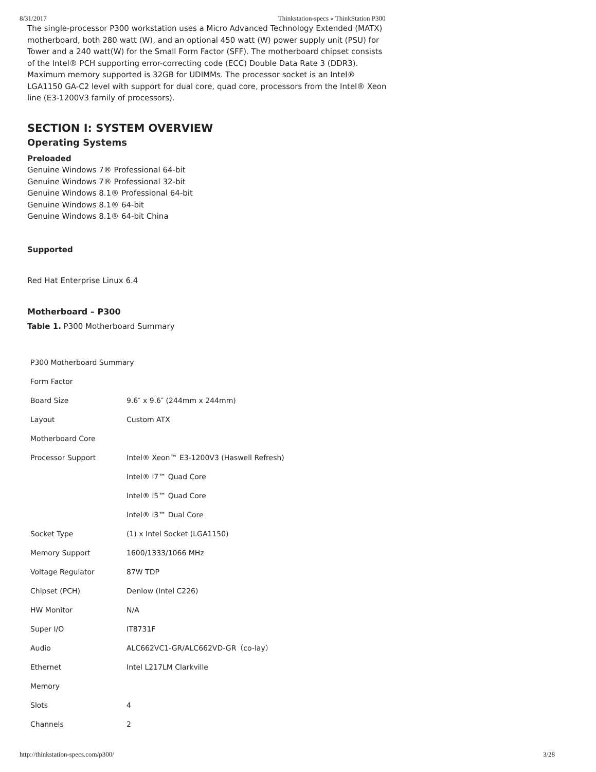8/31/2017 Thinkstation-specs » ThinkStation P300
The single-processor P300 workstation uses a Micro Advanced Technology Extended (MATX) motherboard, both 280 watt (W), and an optional 450 watt (W) power supply unit (PSU) for Tower and a 240 watt(W) for the Small Form Factor (SFF). The motherboard chipset consists of the Intel® PCH supporting error-correcting code (ECC) Double Data Rate 3 (DDR3). Maximum memory supported is 32GB for UDIMMs. The processor socket is an Intel® LGA1150 GA-C2 level with support for dual core, quad core, processors from the Intel® Xeon line (E3-1200V3 family of processors).
SECTION I: SYSTEM OVERVIEW
Operating Systems
Preloaded
Genuine Windows 7® Professional 64-bit
Genuine Windows 7® Professional 32-bit
Genuine Windows 8.1® Professional 64-bit
Genuine Windows 8.1® 64-bit
Genuine Windows 8.1® 64-bit China
Supported
Red Hat Enterprise Linux 6.4
Motherboard – P300
Table 1. P300 Motherboard Summary
| P300 Motherboard Summary | |
| Form Factor | |
| Board Size | 9.6″ x 9.6″ (244mm x 244mm) |
| Layout | Custom ATX |
| Motherboard Core | |
| Processor Support | Intel® Xeon™ E3-1200V3 (Haswell Refresh) |
| | Intel® i7™ Quad Core |
| | Intel® i5™ Quad Core |
| | Intel® i3™ Dual Core |
| Socket Type | (1) x Intel Socket (LGA1150) |
| Memory Support | 1600/1333/1066 MHz |
| Voltage Regulator | 87W TDP |
| Chipset (PCH) | Denlow (Intel C226) |
| HW Monitor | N/A |
| Super I/O | IT8731F |
| Audio | ALC662VC1-GR/ALC662VD-GR（co-lay） |
| Ethernet | Intel L217LM Clarkville |
| Memory | |
| Slots | 4 |
| Channels | 2 |
http://thinkstation-specs.com/p300/ 3/28